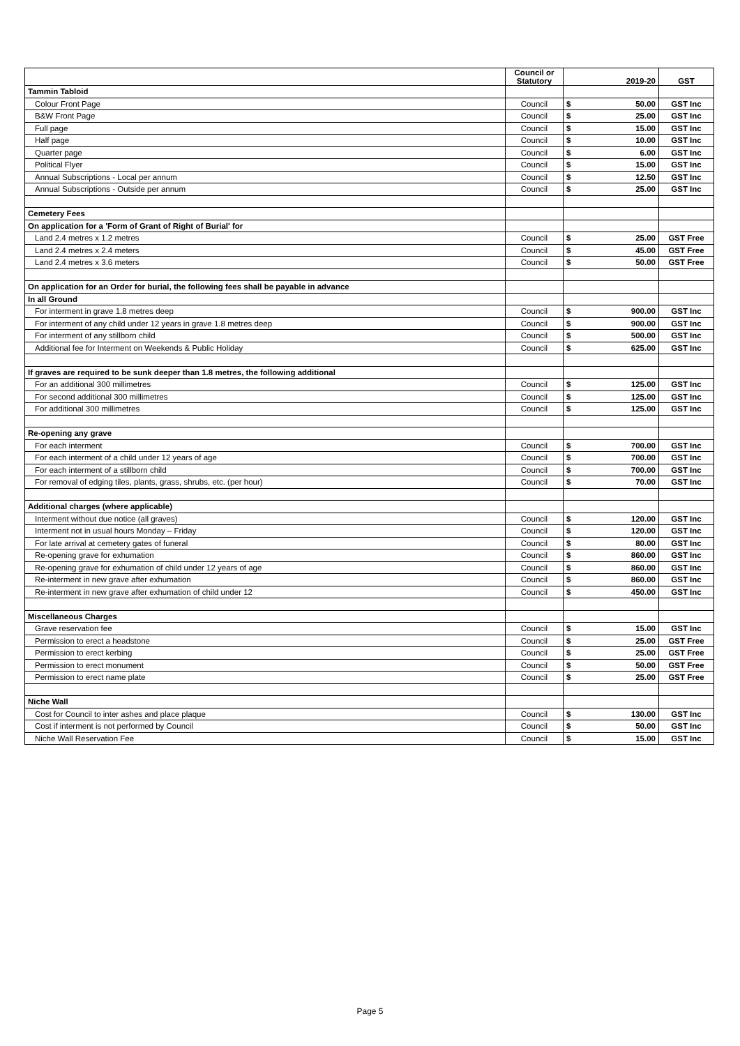| | Council or Statutory | 2019-20 | | GST |
| --- | --- | --- | --- | --- |
| Tammin Tabloid | | | | |
| Colour Front Page | Council | $ | 50.00 | GST Inc |
| B&W Front Page | Council | $ | 25.00 | GST Inc |
| Full page | Council | $ | 15.00 | GST Inc |
| Half page | Council | $ | 10.00 | GST Inc |
| Quarter page | Council | $ | 6.00 | GST Inc |
| Political Flyer | Council | $ | 15.00 | GST Inc |
| Annual Subscriptions - Local per annum | Council | $ | 12.50 | GST Inc |
| Annual Subscriptions - Outside per annum | Council | $ | 25.00 | GST Inc |
| Cemetery Fees | | | | |
| On application for a 'Form of Grant of Right of Burial' for | | | | |
| Land 2.4 metres x 1.2 metres | Council | $ | 25.00 | GST Free |
| Land 2.4 metres x 2.4 meters | Council | $ | 45.00 | GST Free |
| Land 2.4 metres x 3.6 meters | Council | $ | 50.00 | GST Free |
| On application for an Order for burial, the following fees shall be payable in advance | | | | |
| In all Ground | | | | |
| For interment in grave 1.8 metres deep | Council | $ | 900.00 | GST Inc |
| For interment of any child under 12 years in grave 1.8 metres deep | Council | $ | 900.00 | GST Inc |
| For interment of any stillborn child | Council | $ | 500.00 | GST Inc |
| Additional fee for Interment on Weekends & Public Holiday | Council | $ | 625.00 | GST Inc |
| If graves are required to be sunk deeper than 1.8 metres, the following additional | | | | |
| For an additional 300 millimetres | Council | $ | 125.00 | GST Inc |
| For second additional 300 millimetres | Council | $ | 125.00 | GST Inc |
| For additional 300 millimetres | Council | $ | 125.00 | GST Inc |
| Re-opening any grave | | | | |
| For each interment | Council | $ | 700.00 | GST Inc |
| For each interment of a child under 12 years of age | Council | $ | 700.00 | GST Inc |
| For each interment of a stillborn child | Council | $ | 700.00 | GST Inc |
| For removal of edging tiles, plants, grass, shrubs, etc. (per hour) | Council | $ | 70.00 | GST Inc |
| Additional charges (where applicable) | | | | |
| Interment without due notice (all graves) | Council | $ | 120.00 | GST Inc |
| Interment not in usual hours Monday – Friday | Council | $ | 120.00 | GST Inc |
| For late arrival at cemetery gates of funeral | Council | $ | 80.00 | GST Inc |
| Re-opening grave for exhumation | Council | $ | 860.00 | GST Inc |
| Re-opening grave for exhumation of child under 12 years of age | Council | $ | 860.00 | GST Inc |
| Re-interment in new grave after exhumation | Council | $ | 860.00 | GST Inc |
| Re-interment in new grave after exhumation of child under 12 | Council | $ | 450.00 | GST Inc |
| Miscellaneous Charges | | | | |
| Grave reservation fee | Council | $ | 15.00 | GST Inc |
| Permission to erect a headstone | Council | $ | 25.00 | GST Free |
| Permission to erect kerbing | Council | $ | 25.00 | GST Free |
| Permission to erect monument | Council | $ | 50.00 | GST Free |
| Permission to erect name plate | Council | $ | 25.00 | GST Free |
| Niche Wall | | | | |
| Cost for Council to inter ashes and place plaque | Council | $ | 130.00 | GST Inc |
| Cost if interment is not performed by Council | Council | $ | 50.00 | GST Inc |
| Niche Wall Reservation Fee | Council | $ | 15.00 | GST Inc |
Page 5